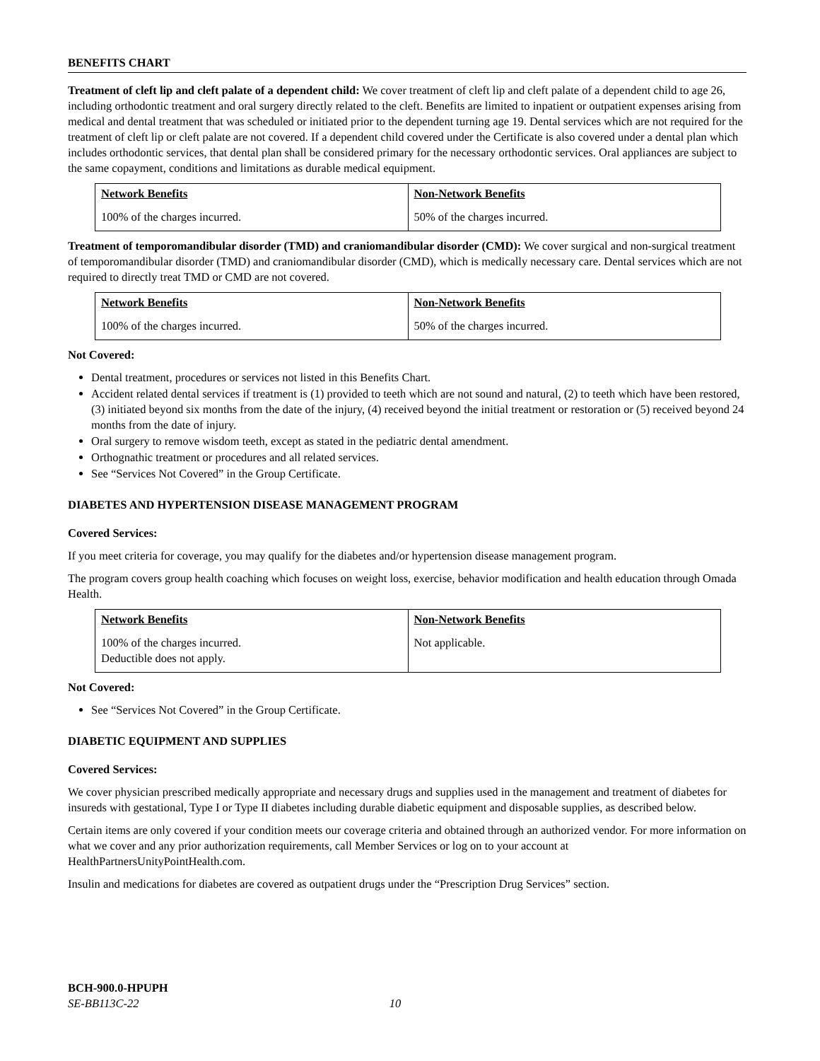BENEFITS CHART
Treatment of cleft lip and cleft palate of a dependent child: We cover treatment of cleft lip and cleft palate of a dependent child to age 26, including orthodontic treatment and oral surgery directly related to the cleft. Benefits are limited to inpatient or outpatient expenses arising from medical and dental treatment that was scheduled or initiated prior to the dependent turning age 19. Dental services which are not required for the treatment of cleft lip or cleft palate are not covered. If a dependent child covered under the Certificate is also covered under a dental plan which includes orthodontic services, that dental plan shall be considered primary for the necessary orthodontic services. Oral appliances are subject to the same copayment, conditions and limitations as durable medical equipment.
| Network Benefits | Non-Network Benefits |
| --- | --- |
| 100% of the charges incurred. | 50% of the charges incurred. |
Treatment of temporomandibular disorder (TMD) and craniomandibular disorder (CMD): We cover surgical and non-surgical treatment of temporomandibular disorder (TMD) and craniomandibular disorder (CMD), which is medically necessary care. Dental services which are not required to directly treat TMD or CMD are not covered.
| Network Benefits | Non-Network Benefits |
| --- | --- |
| 100% of the charges incurred. | 50% of the charges incurred. |
Not Covered:
Dental treatment, procedures or services not listed in this Benefits Chart.
Accident related dental services if treatment is (1) provided to teeth which are not sound and natural, (2) to teeth which have been restored, (3) initiated beyond six months from the date of the injury, (4) received beyond the initial treatment or restoration or (5) received beyond 24 months from the date of injury.
Oral surgery to remove wisdom teeth, except as stated in the pediatric dental amendment.
Orthognathic treatment or procedures and all related services.
See “Services Not Covered” in the Group Certificate.
DIABETES AND HYPERTENSION DISEASE MANAGEMENT PROGRAM
Covered Services:
If you meet criteria for coverage, you may qualify for the diabetes and/or hypertension disease management program.
The program covers group health coaching which focuses on weight loss, exercise, behavior modification and health education through Omada Health.
| Network Benefits | Non-Network Benefits |
| --- | --- |
| 100% of the charges incurred. Deductible does not apply. | Not applicable. |
Not Covered:
See “Services Not Covered” in the Group Certificate.
DIABETIC EQUIPMENT AND SUPPLIES
Covered Services:
We cover physician prescribed medically appropriate and necessary drugs and supplies used in the management and treatment of diabetes for insureds with gestational, Type I or Type II diabetes including durable diabetic equipment and disposable supplies, as described below.
Certain items are only covered if your condition meets our coverage criteria and obtained through an authorized vendor. For more information on what we cover and any prior authorization requirements, call Member Services or log on to your account at HealthPartnersUnityPointHealth.com.
Insulin and medications for diabetes are covered as outpatient drugs under the “Prescription Drug Services” section.
BCH-900.0-HPUPH
SE-BB113C-22 10